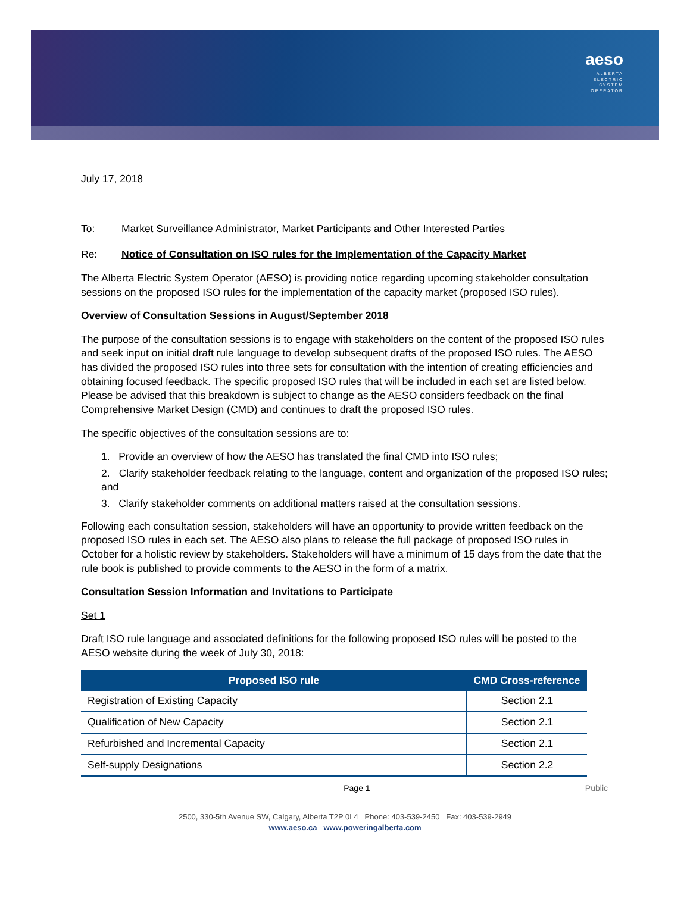aeso
ALBERTA
ELECTRIC
SYSTEM
OPERATOR
July 17, 2018
To: Market Surveillance Administrator, Market Participants and Other Interested Parties
Re: Notice of Consultation on ISO rules for the Implementation of the Capacity Market
The Alberta Electric System Operator (AESO) is providing notice regarding upcoming stakeholder consultation sessions on the proposed ISO rules for the implementation of the capacity market (proposed ISO rules).
Overview of Consultation Sessions in August/September 2018
The purpose of the consultation sessions is to engage with stakeholders on the content of the proposed ISO rules and seek input on initial draft rule language to develop subsequent drafts of the proposed ISO rules. The AESO has divided the proposed ISO rules into three sets for consultation with the intention of creating efficiencies and obtaining focused feedback. The specific proposed ISO rules that will be included in each set are listed below. Please be advised that this breakdown is subject to change as the AESO considers feedback on the final Comprehensive Market Design (CMD) and continues to draft the proposed ISO rules.
The specific objectives of the consultation sessions are to:
1. Provide an overview of how the AESO has translated the final CMD into ISO rules;
2. Clarify stakeholder feedback relating to the language, content and organization of the proposed ISO rules; and
3. Clarify stakeholder comments on additional matters raised at the consultation sessions.
Following each consultation session, stakeholders will have an opportunity to provide written feedback on the proposed ISO rules in each set. The AESO also plans to release the full package of proposed ISO rules in October for a holistic review by stakeholders. Stakeholders will have a minimum of 15 days from the date that the rule book is published to provide comments to the AESO in the form of a matrix.
Consultation Session Information and Invitations to Participate
Set 1
Draft ISO rule language and associated definitions for the following proposed ISO rules will be posted to the AESO website during the week of July 30, 2018:
| Proposed ISO rule | CMD Cross-reference |
| --- | --- |
| Registration of Existing Capacity | Section 2.1 |
| Qualification of New Capacity | Section 2.1 |
| Refurbished and Incremental Capacity | Section 2.1 |
| Self-supply Designations | Section 2.2 |
Page 1 Public
2500, 330-5th Avenue SW, Calgary, Alberta T2P 0L4 Phone: 403-539-2450 Fax: 403-539-2949
www.aeso.ca www.poweringalberta.com